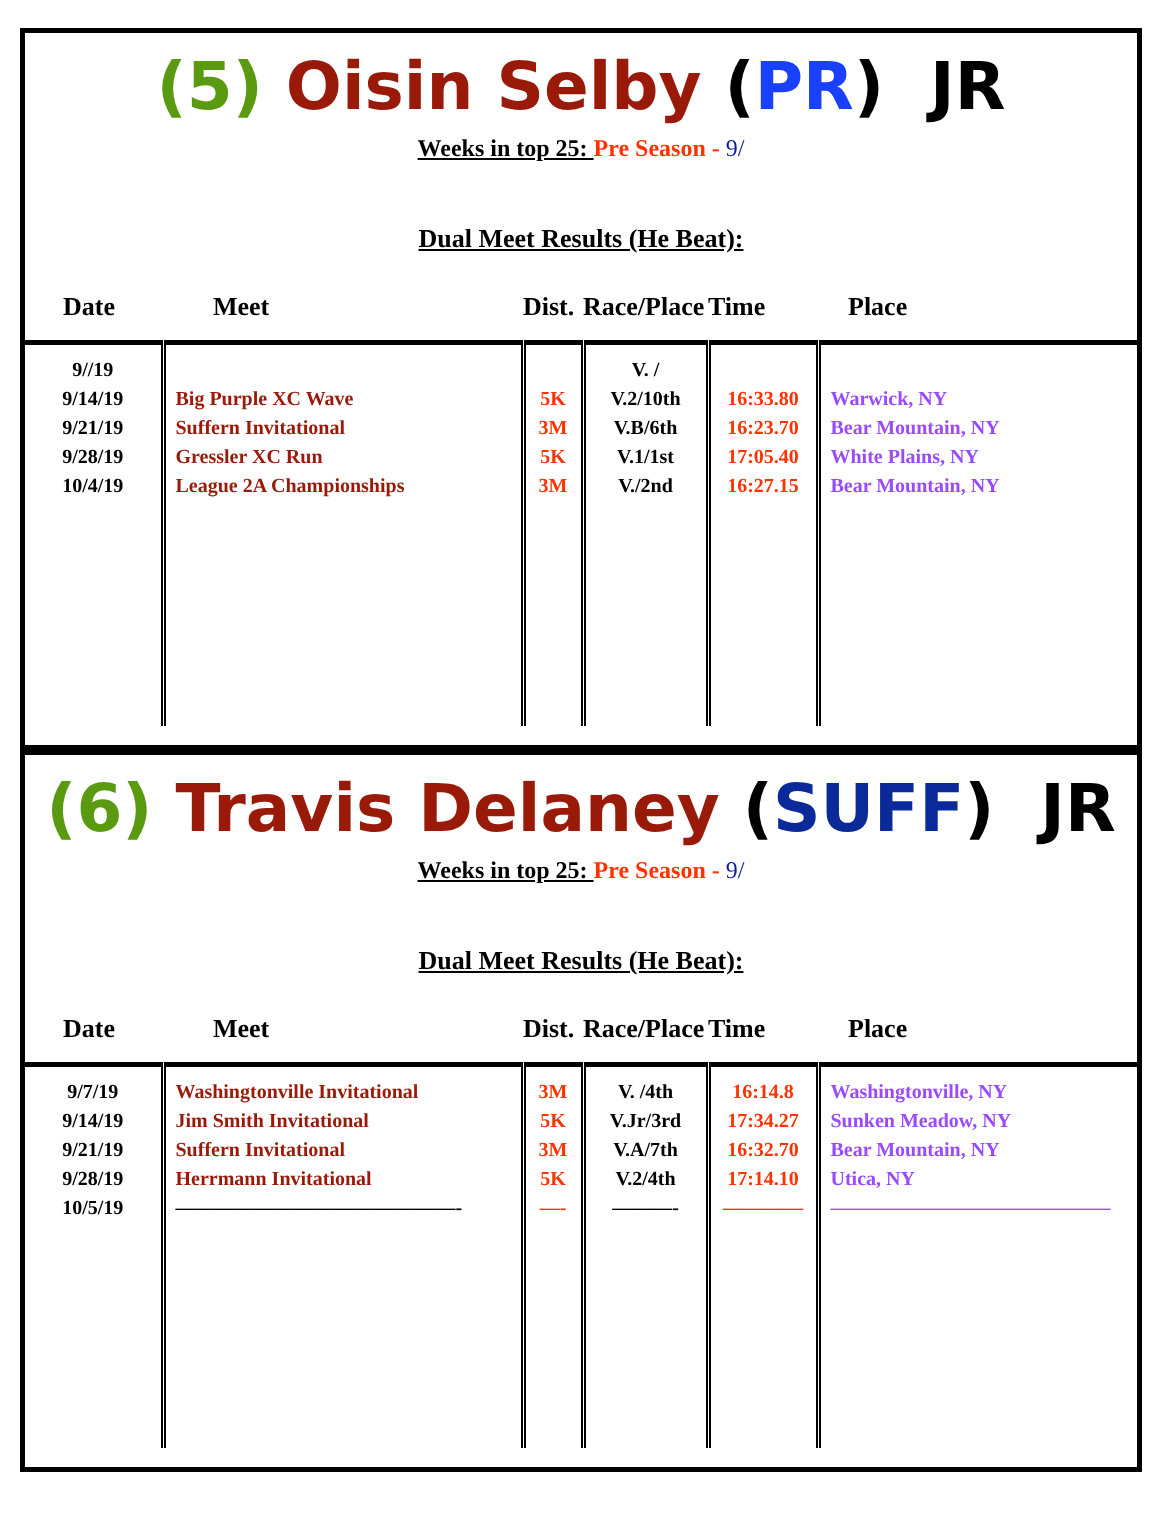(5) Oisin Selby (PR) JR
Weeks in top 25: Pre Season - 9/
Dual Meet Results (He Beat):
| Date | Meet | Dist. | Race/Place | Time | Place |
| --- | --- | --- | --- | --- | --- |
| 9//19 9/14/19 9/21/19 9/28/19 10/4/19 | Big Purple XC Wave Suffern Invitational Gressler XC Run League 2A Championships | 5K 3M 5K 3M | V. / V.2/10th V.B/6th V.1/1st V./2nd | 16:33.80 16:23.70 17:05.40 16:27.15 | Warwick, NY Bear Mountain, NY White Plains, NY Bear Mountain, NY |
(6) Travis Delaney (SUFF) JR
Weeks in top 25: Pre Season - 9/
Dual Meet Results (He Beat):
| Date | Meet | Dist. | Race/Place | Time | Place |
| --- | --- | --- | --- | --- | --- |
| 9/7/19 9/14/19 9/21/19 9/28/19 10/5/19 | Washingtonville Invitational Jim Smith Invitational Suffern Invitational Herrmann Invitational ——————————————- | 3M 5K 3M 5K —- | V. /4th V.Jr/3rd V.A/7th V.2/4th ———- | 16:14.8 17:34.27 16:32.70 17:14.10 ———— | Washingtonville, NY Sunken Meadow, NY Bear Mountain, NY Utica, NY —————————————— |